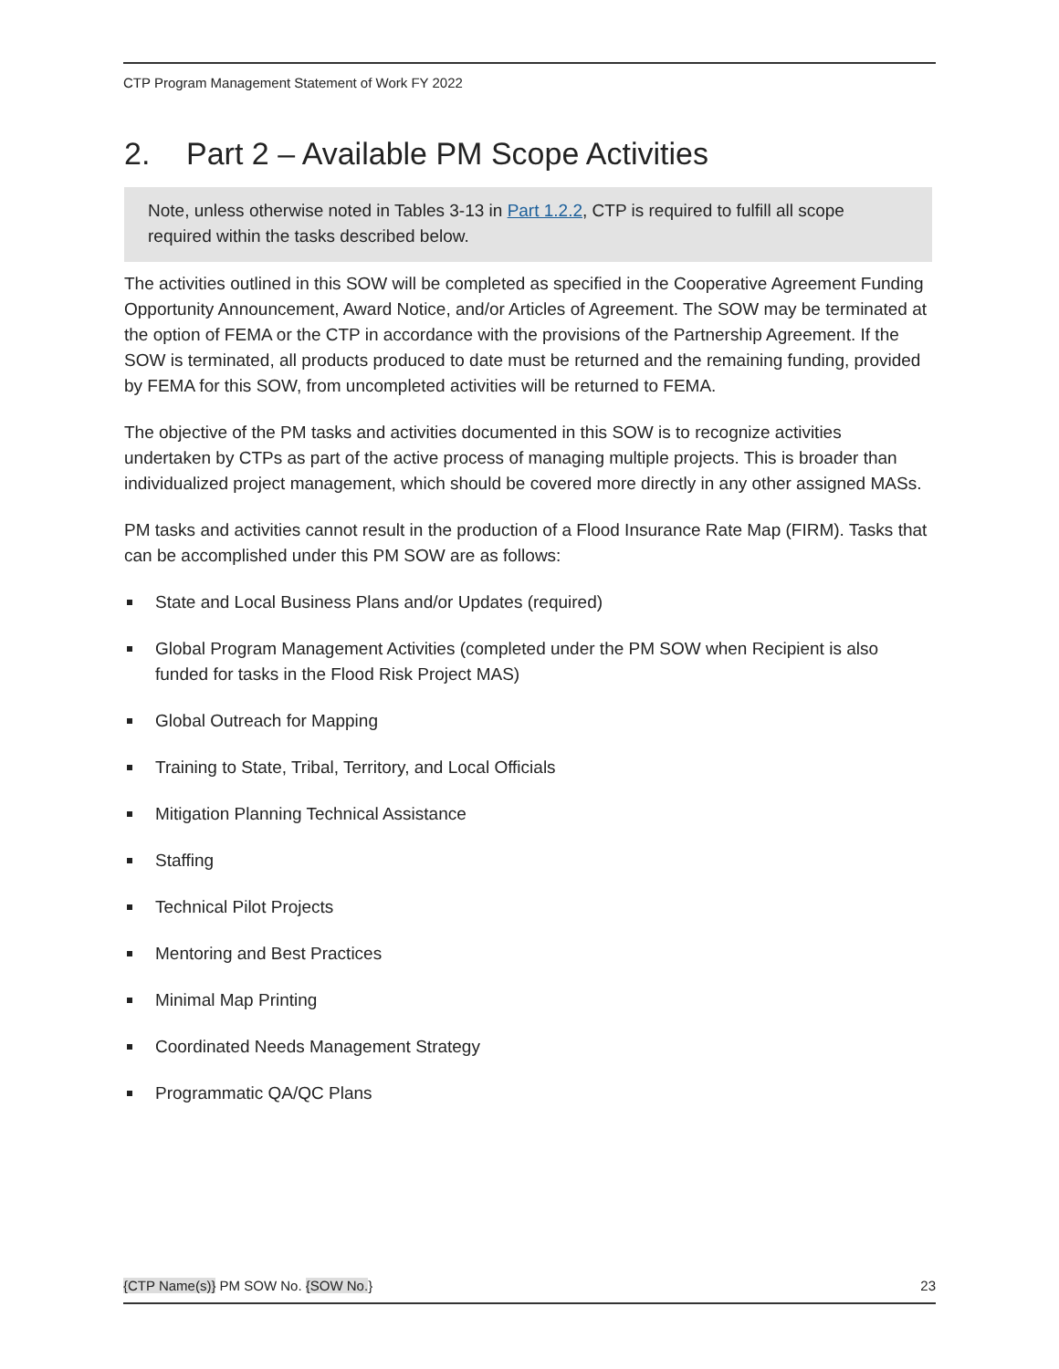CTP Program Management Statement of Work FY 2022
2. Part 2 – Available PM Scope Activities
Note, unless otherwise noted in Tables 3-13 in Part 1.2.2, CTP is required to fulfill all scope required within the tasks described below.
The activities outlined in this SOW will be completed as specified in the Cooperative Agreement Funding Opportunity Announcement, Award Notice, and/or Articles of Agreement. The SOW may be terminated at the option of FEMA or the CTP in accordance with the provisions of the Partnership Agreement. If the SOW is terminated, all products produced to date must be returned and the remaining funding, provided by FEMA for this SOW, from uncompleted activities will be returned to FEMA.
The objective of the PM tasks and activities documented in this SOW is to recognize activities undertaken by CTPs as part of the active process of managing multiple projects. This is broader than individualized project management, which should be covered more directly in any other assigned MASs.
PM tasks and activities cannot result in the production of a Flood Insurance Rate Map (FIRM). Tasks that can be accomplished under this PM SOW are as follows:
State and Local Business Plans and/or Updates (required)
Global Program Management Activities (completed under the PM SOW when Recipient is also funded for tasks in the Flood Risk Project MAS)
Global Outreach for Mapping
Training to State, Tribal, Territory, and Local Officials
Mitigation Planning Technical Assistance
Staffing
Technical Pilot Projects
Mentoring and Best Practices
Minimal Map Printing
Coordinated Needs Management Strategy
Programmatic QA/QC Plans
{CTP Name(s)} PM SOW No. {SOW No.} 23